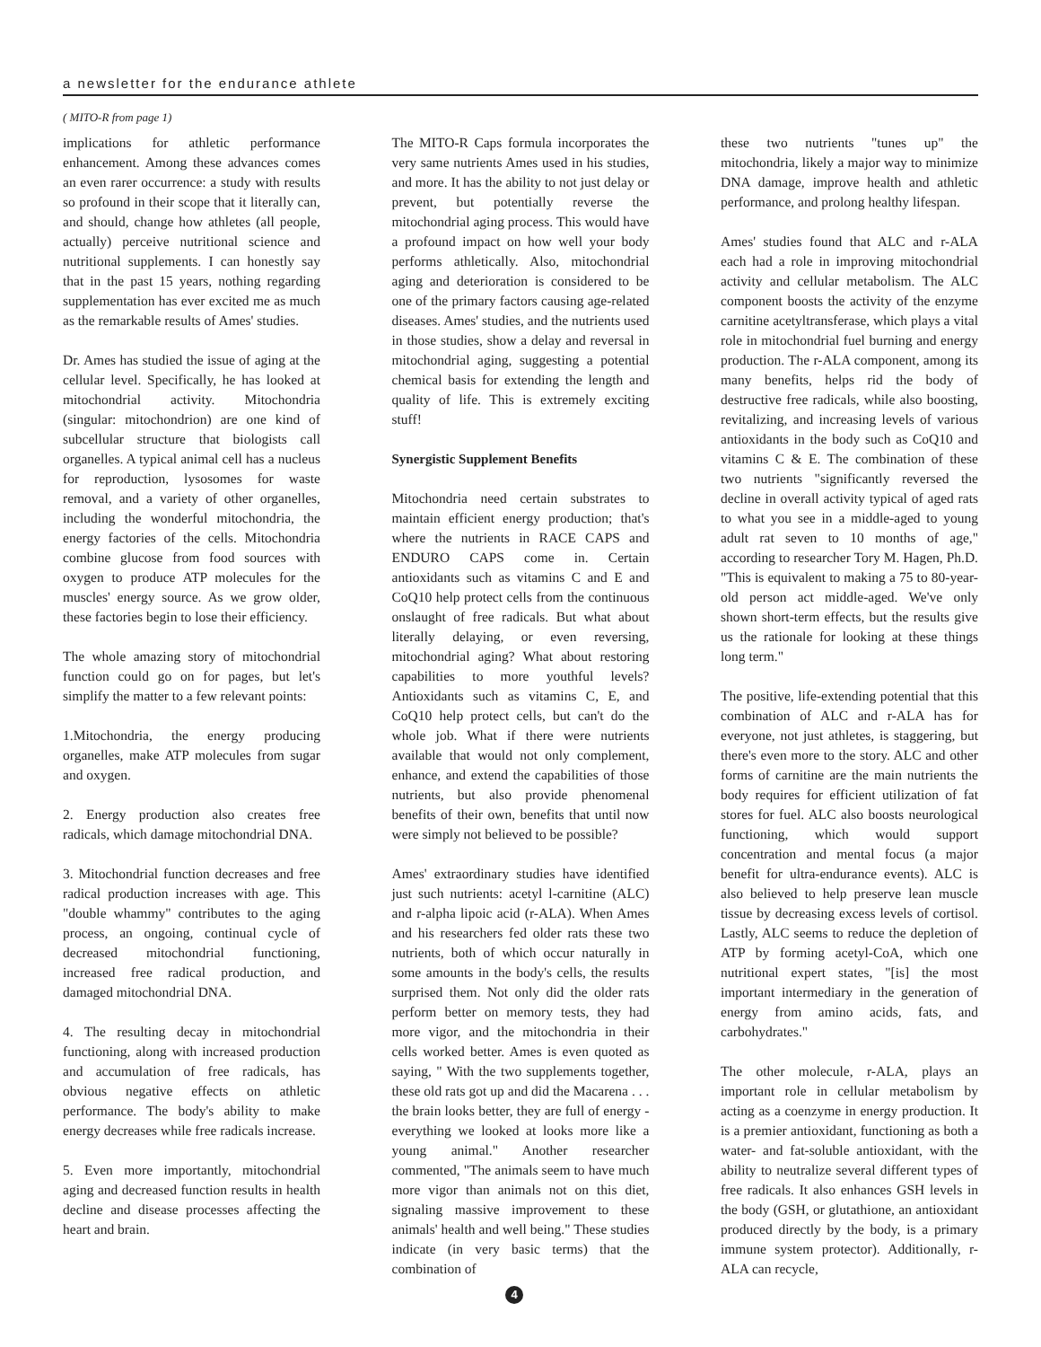a newsletter for the endurance athlete
( MITO-R from page 1)
implications for athletic performance enhancement. Among these advances comes an even rarer occurrence: a study with results so profound in their scope that it literally can, and should, change how athletes (all people, actually) perceive nutritional science and nutritional supplements. I can honestly say that in the past 15 years, nothing regarding supplementation has ever excited me as much as the remarkable results of Ames' studies.
Dr. Ames has studied the issue of aging at the cellular level. Specifically, he has looked at mitochondrial activity. Mitochondria (singular: mitochondrion) are one kind of subcellular structure that biologists call organelles. A typical animal cell has a nucleus for reproduction, lysosomes for waste removal, and a variety of other organelles, including the wonderful mitochondria, the energy factories of the cells. Mitochondria combine glucose from food sources with oxygen to produce ATP molecules for the muscles' energy source. As we grow older, these factories begin to lose their efficiency.
The whole amazing story of mitochondrial function could go on for pages, but let's simplify the matter to a few relevant points:
1.Mitochondria, the energy producing organelles, make ATP molecules from sugar and oxygen.
2. Energy production also creates free radicals, which damage mitochondrial DNA.
3. Mitochondrial function decreases and free radical production increases with age. This "double whammy" contributes to the aging process, an ongoing, continual cycle of decreased mitochondrial functioning, increased free radical production, and damaged mitochondrial DNA.
4. The resulting decay in mitochondrial functioning, along with increased production and accumulation of free radicals, has obvious negative effects on athletic performance. The body's ability to make energy decreases while free radicals increase.
5. Even more importantly, mitochondrial aging and decreased function results in health decline and disease processes affecting the heart and brain.
The MITO-R Caps formula incorporates the very same nutrients Ames used in his studies, and more. It has the ability to not just delay or prevent, but potentially reverse the mitochondrial aging process. This would have a profound impact on how well your body performs athletically. Also, mitochondrial aging and deterioration is considered to be one of the primary factors causing age-related diseases. Ames' studies, and the nutrients used in those studies, show a delay and reversal in mitochondrial aging, suggesting a potential chemical basis for extending the length and quality of life. This is extremely exciting stuff!
Synergistic Supplement Benefits
Mitochondria need certain substrates to maintain efficient energy production; that's where the nutrients in RACE CAPS and ENDURO CAPS come in. Certain antioxidants such as vitamins C and E and CoQ10 help protect cells from the continuous onslaught of free radicals. But what about literally delaying, or even reversing, mitochondrial aging? What about restoring capabilities to more youthful levels? Antioxidants such as vitamins C, E, and CoQ10 help protect cells, but can't do the whole job. What if there were nutrients available that would not only complement, enhance, and extend the capabilities of those nutrients, but also provide phenomenal benefits of their own, benefits that until now were simply not believed to be possible?
Ames' extraordinary studies have identified just such nutrients: acetyl l-carnitine (ALC) and r-alpha lipoic acid (r-ALA). When Ames and his researchers fed older rats these two nutrients, both of which occur naturally in some amounts in the body's cells, the results surprised them. Not only did the older rats perform better on memory tests, they had more vigor, and the mitochondria in their cells worked better. Ames is even quoted as saying, " With the two supplements together, these old rats got up and did the Macarena . . . the brain looks better, they are full of energy - everything we looked at looks more like a young animal." Another researcher commented, "The animals seem to have much more vigor than animals not on this diet, signaling massive improvement to these animals' health and well being." These studies indicate (in very basic terms) that the combination of
these two nutrients "tunes up" the mitochondria, likely a major way to minimize DNA damage, improve health and athletic performance, and prolong healthy lifespan.
Ames' studies found that ALC and r-ALA each had a role in improving mitochondrial activity and cellular metabolism. The ALC component boosts the activity of the enzyme carnitine acetyltransferase, which plays a vital role in mitochondrial fuel burning and energy production. The r-ALA component, among its many benefits, helps rid the body of destructive free radicals, while also boosting, revitalizing, and increasing levels of various antioxidants in the body such as CoQ10 and vitamins C & E. The combination of these two nutrients "significantly reversed the decline in overall activity typical of aged rats to what you see in a middle-aged to young adult rat seven to 10 months of age," according to researcher Tory M. Hagen, Ph.D. "This is equivalent to making a 75 to 80-year-old person act middle-aged. We've only shown short-term effects, but the results give us the rationale for looking at these things long term."
The positive, life-extending potential that this combination of ALC and r-ALA has for everyone, not just athletes, is staggering, but there's even more to the story. ALC and other forms of carnitine are the main nutrients the body requires for efficient utilization of fat stores for fuel. ALC also boosts neurological functioning, which would support concentration and mental focus (a major benefit for ultra-endurance events). ALC is also believed to help preserve lean muscle tissue by decreasing excess levels of cortisol. Lastly, ALC seems to reduce the depletion of ATP by forming acetyl-CoA, which one nutritional expert states, "[is] the most important intermediary in the generation of energy from amino acids, fats, and carbohydrates."
The other molecule, r-ALA, plays an important role in cellular metabolism by acting as a coenzyme in energy production. It is a premier antioxidant, functioning as both a water- and fat-soluble antioxidant, with the ability to neutralize several different types of free radicals. It also enhances GSH levels in the body (GSH, or glutathione, an antioxidant produced directly by the body, is a primary immune system protector). Additionally, r-ALA can recycle,
4